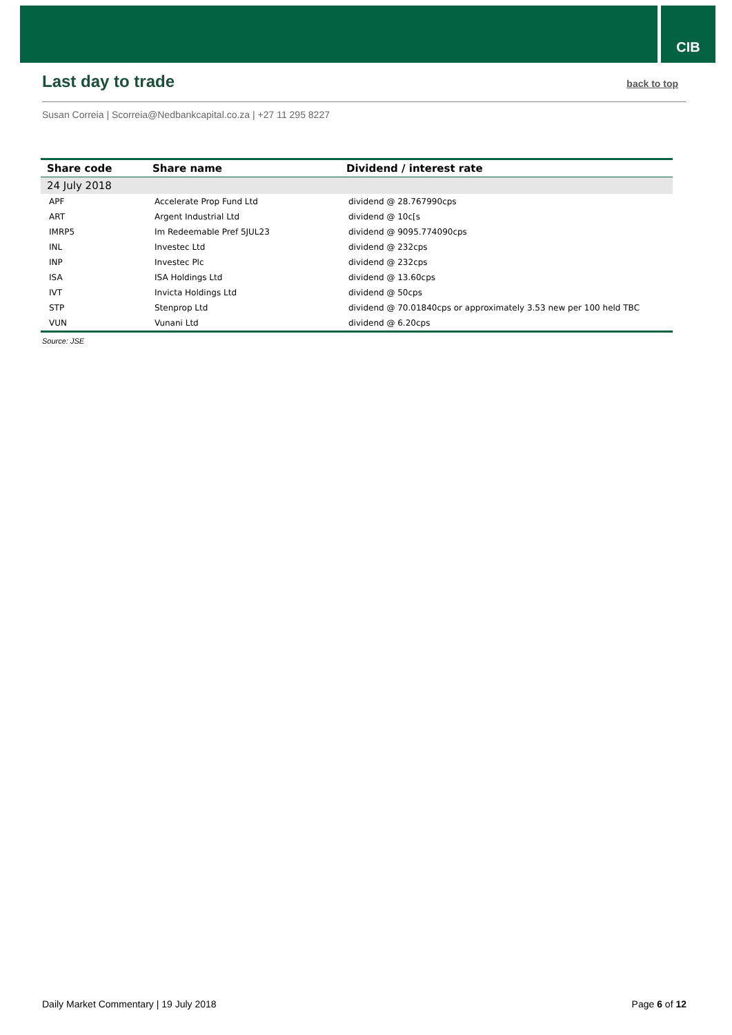CIB
Last day to trade
back to top
Susan Correia | Scorreia@Nedbankcapital.co.za | +27 11 295 8227
| Share code | Share name | Dividend / interest rate |
| --- | --- | --- |
| 24 July 2018 | | |
| APF | Accelerate Prop Fund Ltd | dividend @ 28.767990cps |
| ART | Argent Industrial Ltd | dividend @ 10c[s |
| IMRP5 | Im Redeemable Pref 5JUL23 | dividend @ 9095.774090cps |
| INL | Investec Ltd | dividend @ 232cps |
| INP | Investec Plc | dividend @ 232cps |
| ISA | ISA Holdings Ltd | dividend @ 13.60cps |
| IVT | Invicta Holdings Ltd | dividend @ 50cps |
| STP | Stenprop Ltd | dividend @ 70.01840cps or approximately 3.53 new per 100 held TBC |
| VUN | Vunani Ltd | dividend @ 6.20cps |
Source: JSE
Daily Market Commentary | 19 July 2018 Page 6 of 12